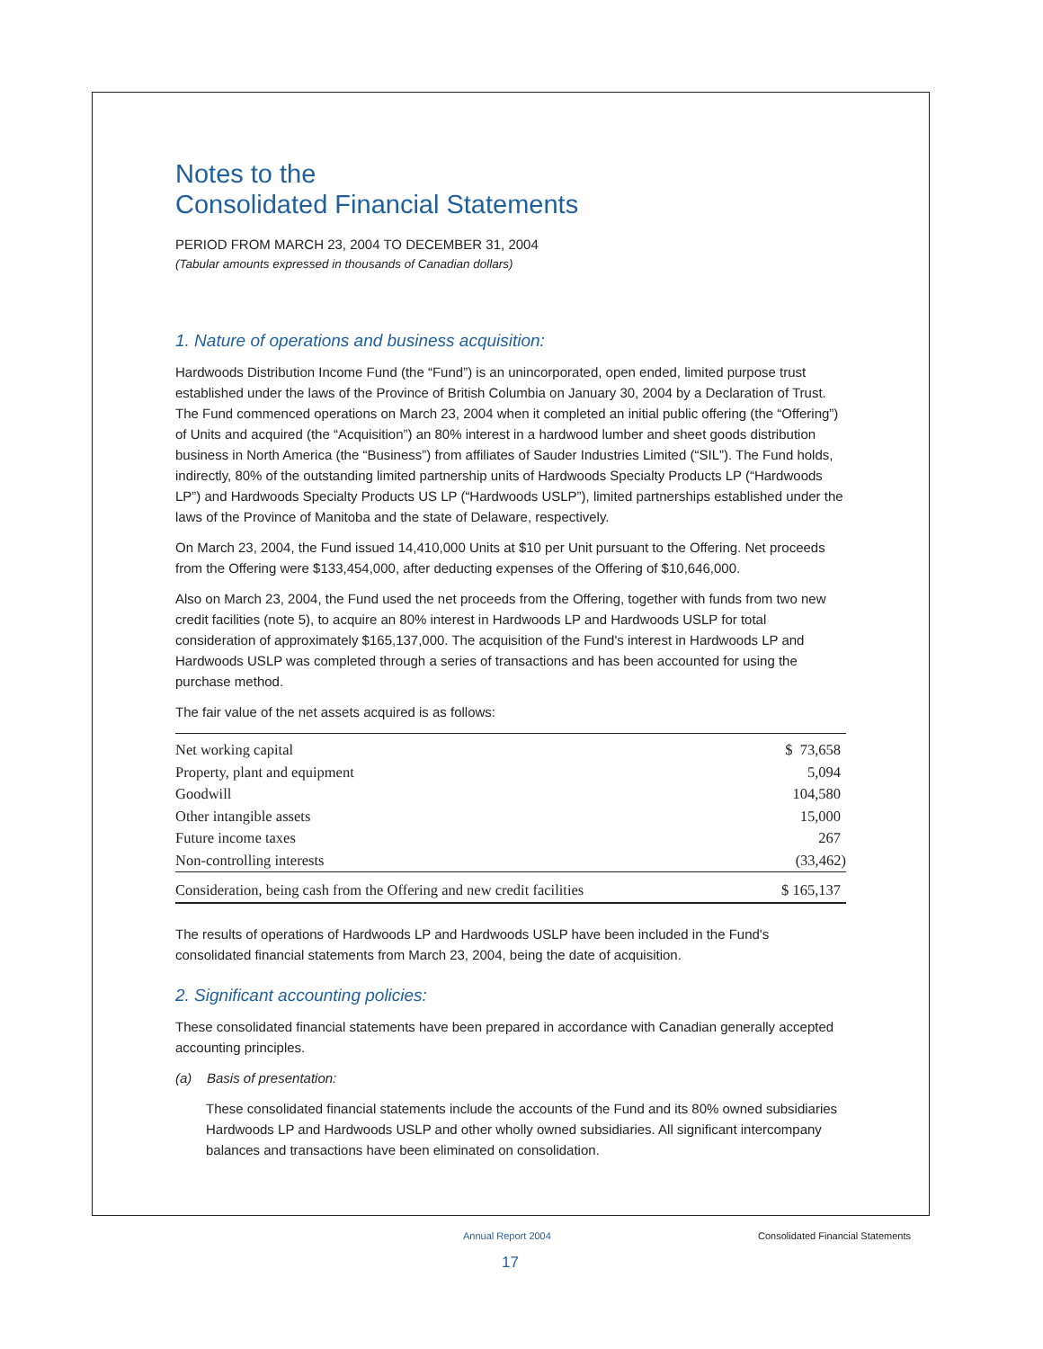Notes to the
Consolidated Financial Statements
PERIOD FROM MARCH 23, 2004 TO DECEMBER 31, 2004
(Tabular amounts expressed in thousands of Canadian dollars)
1. Nature of operations and business acquisition:
Hardwoods Distribution Income Fund (the “Fund”) is an unincorporated, open ended, limited purpose trust established under the laws of the Province of British Columbia on January 30, 2004 by a Declaration of Trust. The Fund commenced operations on March 23, 2004 when it completed an initial public offering (the “Offering”) of Units and acquired (the “Acquisition”) an 80% interest in a hardwood lumber and sheet goods distribution business in North America (the “Business”) from affiliates of Sauder Industries Limited (“SIL”). The Fund holds, indirectly, 80% of the outstanding limited partnership units of Hardwoods Specialty Products LP (“Hardwoods LP”) and Hardwoods Specialty Products US LP (“Hardwoods USLP”), limited partnerships established under the laws of the Province of Manitoba and the state of Delaware, respectively.
On March 23, 2004, the Fund issued 14,410,000 Units at $10 per Unit pursuant to the Offering. Net proceeds from the Offering were $133,454,000, after deducting expenses of the Offering of $10,646,000.
Also on March 23, 2004, the Fund used the net proceeds from the Offering, together with funds from two new credit facilities (note 5), to acquire an 80% interest in Hardwoods LP and Hardwoods USLP for total consideration of approximately $165,137,000. The acquisition of the Fund's interest in Hardwoods LP and Hardwoods USLP was completed through a series of transactions and has been accounted for using the purchase method.
The fair value of the net assets acquired is as follows:
| Net working capital | $ 73,658 |
| Property, plant and equipment | 5,094 |
| Goodwill | 104,580 |
| Other intangible assets | 15,000 |
| Future income taxes | 267 |
| Non-controlling interests | (33,462) |
| Consideration, being cash from the Offering and new credit facilities | $ 165,137 |
The results of operations of Hardwoods LP and Hardwoods USLP have been included in the Fund's consolidated financial statements from March 23, 2004, being the date of acquisition.
2. Significant accounting policies:
These consolidated financial statements have been prepared in accordance with Canadian generally accepted accounting principles.
(a) Basis of presentation:
These consolidated financial statements include the accounts of the Fund and its 80% owned subsidiaries Hardwoods LP and Hardwoods USLP and other wholly owned subsidiaries. All significant intercompany balances and transactions have been eliminated on consolidation.
Annual Report 2004 Consolidated Financial Statements
17